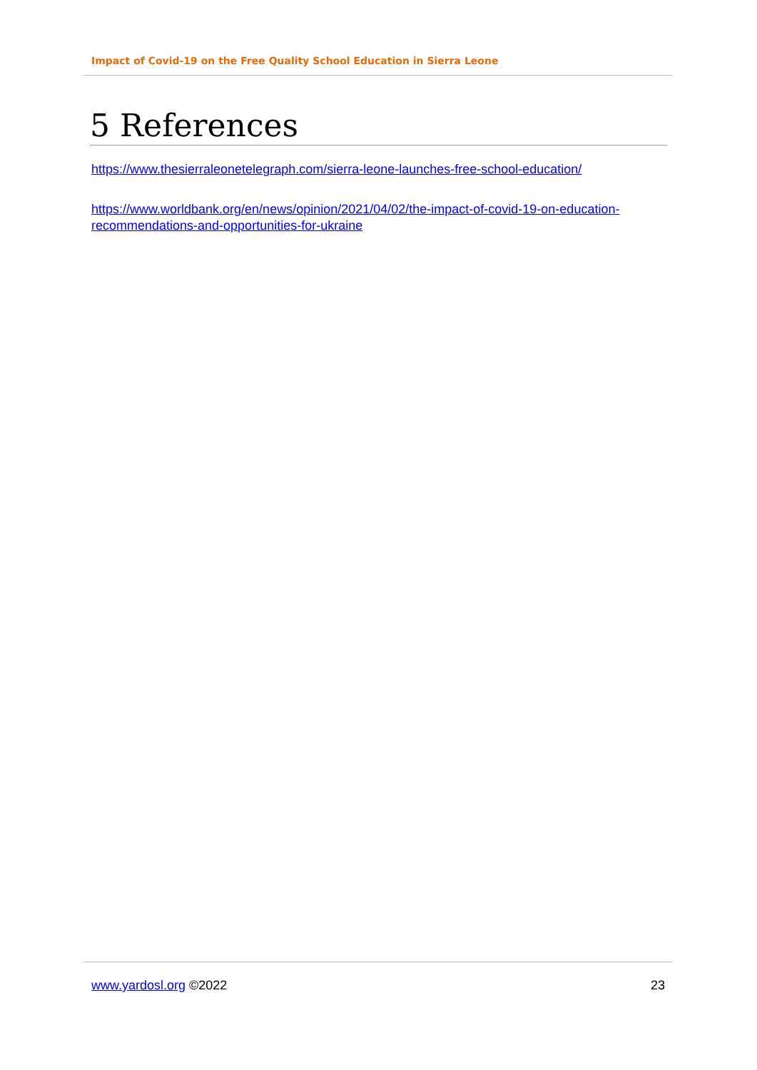Impact of Covid-19 on the Free Quality School Education in Sierra Leone
5 References
https://www.thesierraleonetelegraph.com/sierra-leone-launches-free-school-education/
https://www.worldbank.org/en/news/opinion/2021/04/02/the-impact-of-covid-19-on-education-recommendations-and-opportunities-for-ukraine
www.yardosl.org ©2022 23